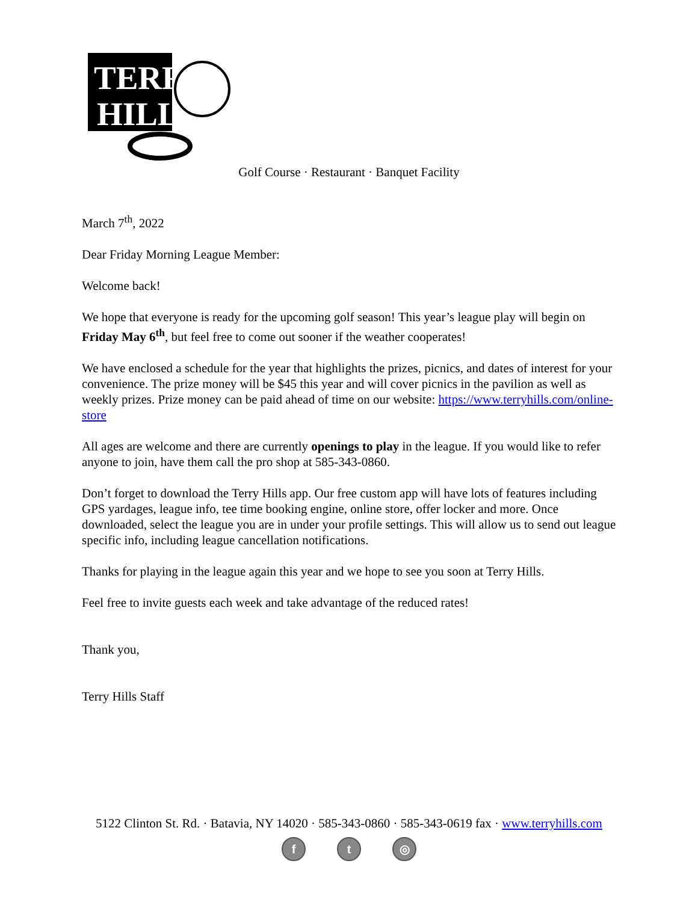TERRY
HILLS
Golf Course · Restaurant · Banquet Facility
March 7<sup>th</sup>, 2022
Dear Friday Morning League Member:
Welcome back!
We hope that everyone is ready for the upcoming golf season! This year’s league play will begin on Friday May 6<sup>th</sup>, but feel free to come out sooner if the weather cooperates!
We have enclosed a schedule for the year that highlights the prizes, picnics, and dates of interest for your convenience. The prize money will be $45 this year and will cover picnics in the pavilion as well as weekly prizes. Prize money can be paid ahead of time on our website: https://www.terryhills.com/online-store
All ages are welcome and there are currently openings to play in the league. If you would like to refer anyone to join, have them call the pro shop at 585-343-0860.
Don’t forget to download the Terry Hills app. Our free custom app will have lots of features including GPS yardages, league info, tee time booking engine, online store, offer locker and more. Once downloaded, select the league you are in under your profile settings. This will allow us to send out league specific info, including league cancellation notifications.
Thanks for playing in the league again this year and we hope to see you soon at Terry Hills.
Feel free to invite guests each week and take advantage of the reduced rates!
Thank you,
Terry Hills Staff
5122 Clinton St. Rd. · Batavia, NY 14020 · 585-343-0860 · 585-343-0619 fax · www.terryhills.com
f t ◎